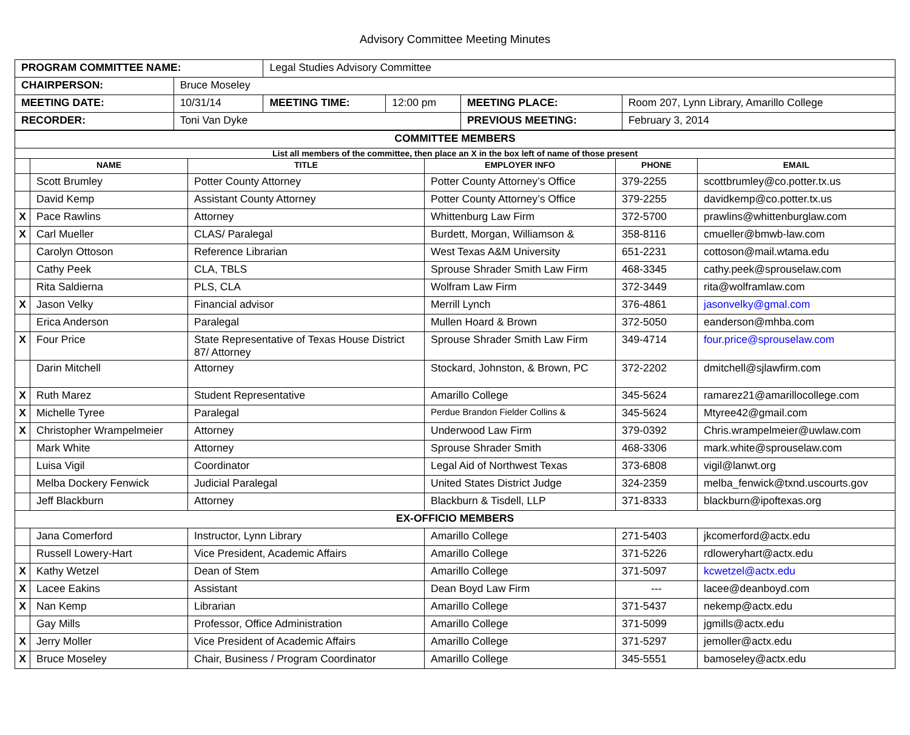Advisory Committee Meeting Minutes
| PROGRAM COMMITTEE NAME: | | Legal Studies Advisory Committee | | | |
| CHAIRPERSON: | Bruce Moseley | | | | |
| MEETING DATE: | 10/31/14 | MEETING TIME: | 12:00 pm | MEETING PLACE: | Room 207, Lynn Library, Amarillo College |
| RECORDER: | Toni Van Dyke | | | PREVIOUS MEETING: | February 3, 2014 |
| COMMITTEE MEMBERS | | | | | |
| List all members of the committee, then place an X in the box left of name of those present | | | | | |
| | NAME | TITLE | EMPLOYER INFO | PHONE | EMAIL |
| | Scott Brumley | Potter County Attorney | Potter County Attorney’s Office | 379-2255 | scottbrumley@co.potter.tx.us |
| | David Kemp | Assistant County Attorney | Potter County Attorney’s Office | 379-2255 | davidkemp@co.potter.tx.us |
| X | Pace Rawlins | Attorney | Whittenburg Law Firm | 372-5700 | prawlins@whittenburglaw.com |
| X | Carl Mueller | CLAS/ Paralegal | Burdett, Morgan, Williamson & | 358-8116 | cmueller@bmwb-law.com |
| | Carolyn Ottoson | Reference Librarian | West Texas A&M University | 651-2231 | cottoson@mail.wtama.edu |
| | Cathy Peek | CLA, TBLS | Sprouse Shrader Smith Law Firm | 468-3345 | cathy.peek@sprouselaw.com |
| | Rita Saldierna | PLS, CLA | Wolfram Law Firm | 372-3449 | rita@wolframlaw.com |
| X | Jason Velky | Financial advisor | Merrill Lynch | 376-4861 | jasonvelky@gmal.com |
| | Erica Anderson | Paralegal | Mullen Hoard & Brown | 372-5050 | eanderson@mhba.com |
| X | Four Price | State Representative of Texas House District 87/ Attorney | Sprouse Shrader Smith Law Firm | 349-4714 | four.price@sprouselaw.com |
| | Darin Mitchell | Attorney | Stockard, Johnston, & Brown, PC | 372-2202 | dmitchell@sjlawfirm.com |
| X | Ruth Marez | Student Representative | Amarillo College | 345-5624 | ramarez21@amarillocollege.com |
| X | Michelle Tyree | Paralegal | Perdue Brandon Fielder Collins & | 345-5624 | Mtyree42@gmail.com |
| X | Christopher Wrampelmeier | Attorney | Underwood Law Firm | 379-0392 | Chris.wrampelmeier@uwlaw.com |
| | Mark White | Attorney | Sprouse Shrader Smith | 468-3306 | mark.white@sprouselaw.com |
| | Luisa Vigil | Coordinator | Legal Aid of Northwest Texas | 373-6808 | vigil@lanwt.org |
| | Melba Dockery Fenwick | Judicial Paralegal | United States District Judge | 324-2359 | melba_fenwick@txnd.uscourts.gov |
| | Jeff Blackburn | Attorney | Blackburn & Tisdell, LLP | 371-8333 | blackburn@ipoftexas.org |
| EX-OFFICIO MEMBERS | | | | | |
| | Jana Comerford | Instructor, Lynn Library | Amarillo College | 271-5403 | jkcomerford@actx.edu |
| | Russell Lowery-Hart | Vice President, Academic Affairs | Amarillo College | 371-5226 | rdloweryhart@actx.edu |
| X | Kathy Wetzel | Dean of Stem | Amarillo College | 371-5097 | kcwetzel@actx.edu |
| X | Lacee Eakins | Assistant | Dean Boyd Law Firm | --- | lacee@deanboyd.com |
| X | Nan Kemp | Librarian | Amarillo College | 371-5437 | nekemp@actx.edu |
| | Gay Mills | Professor, Office Administration | Amarillo College | 371-5099 | jgmills@actx.edu |
| X | Jerry Moller | Vice President of Academic Affairs | Amarillo College | 371-5297 | jemoller@actx.edu |
| X | Bruce Moseley | Chair, Business / Program Coordinator | Amarillo College | 345-5551 | bamoseley@actx.edu |